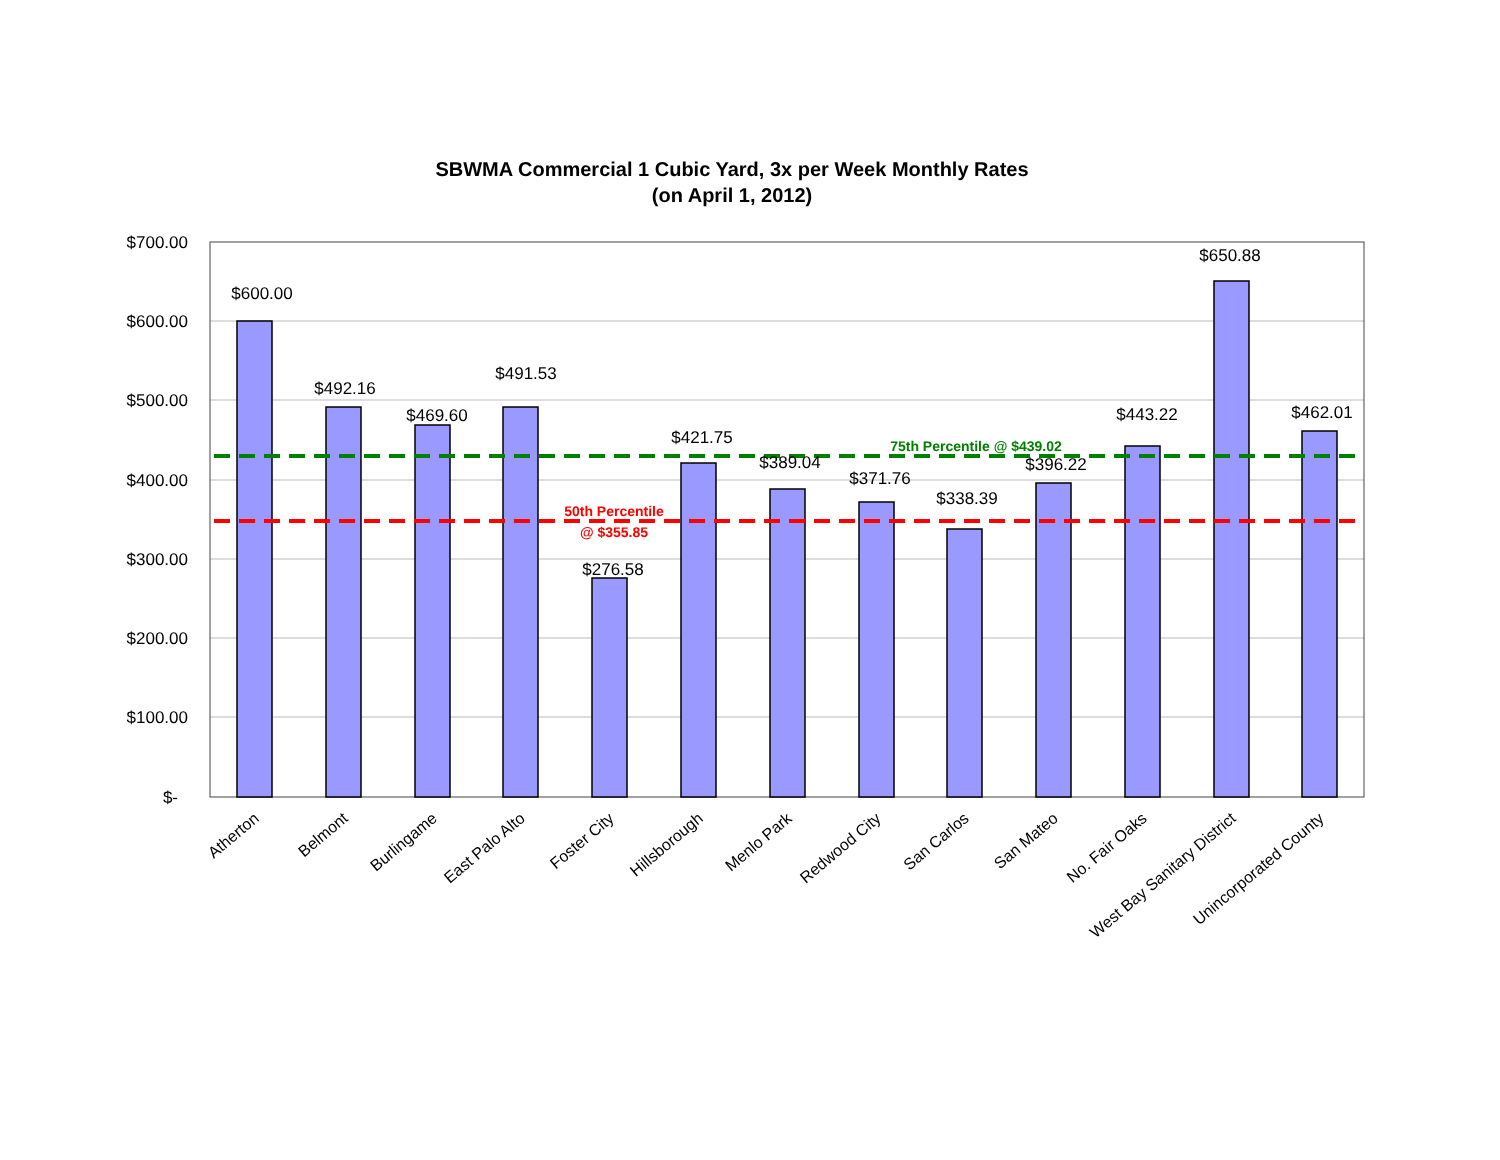SBWMA Commercial 1 Cubic Yard, 3x per Week Monthly Rates
(on April 1, 2012)
$700.00
$600.00
$500.00
$400.00
$300.00
$200.00
$100.00
$-
$600.00
$492.16
$469.60
$491.53
$276.58
$421.75
$389.04
$371.76
$338.39
$396.22
$443.22
$650.88
$462.01
75th Percentile @ $439.02
50th Percentile
@ $355.85
Atherton
Belmont
Burlingame
East Palo Alto
Foster City
Hillsborough
Menlo Park
Redwood City
San Carlos
San Mateo
No. Fair Oaks
West Bay Sanitary District
Unincorporated County